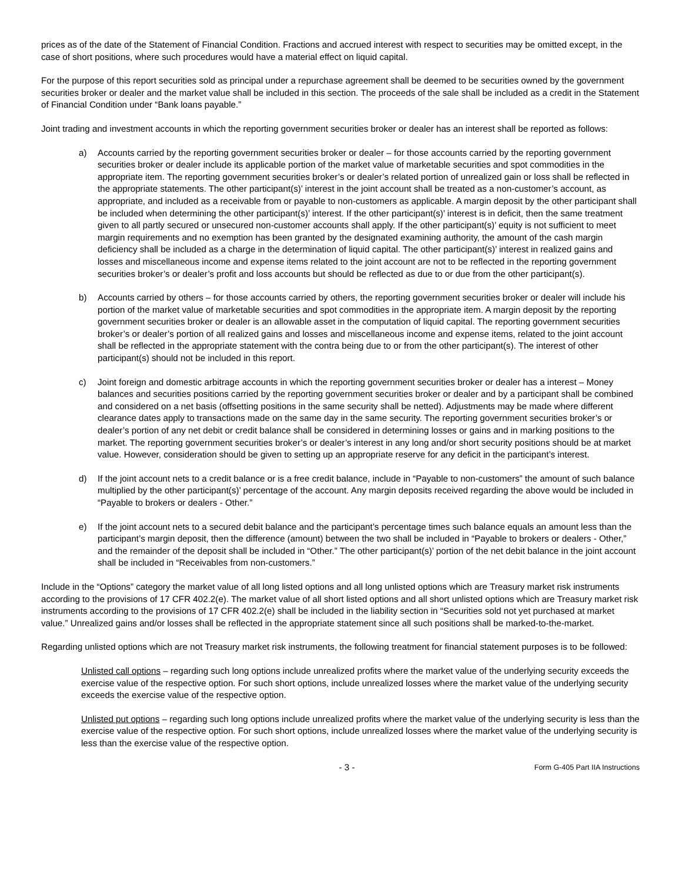prices as of the date of the Statement of Financial Condition. Fractions and accrued interest with respect to securities may be omitted except, in the case of short positions, where such procedures would have a material effect on liquid capital.
For the purpose of this report securities sold as principal under a repurchase agreement shall be deemed to be securities owned by the government securities broker or dealer and the market value shall be included in this section. The proceeds of the sale shall be included as a credit in the Statement of Financial Condition under “Bank loans payable.”
Joint trading and investment accounts in which the reporting government securities broker or dealer has an interest shall be reported as follows:
a) Accounts carried by the reporting government securities broker or dealer – for those accounts carried by the reporting government securities broker or dealer include its applicable portion of the market value of marketable securities and spot commodities in the appropriate item. The reporting government securities broker’s or dealer’s related portion of unrealized gain or loss shall be reflected in the appropriate statements. The other participant(s)’ interest in the joint account shall be treated as a non-customer’s account, as appropriate, and included as a receivable from or payable to non-customers as applicable. A margin deposit by the other participant shall be included when determining the other participant(s)’ interest. If the other participant(s)’ interest is in deficit, then the same treatment given to all partly secured or unsecured non-customer accounts shall apply. If the other participant(s)’ equity is not sufficient to meet margin requirements and no exemption has been granted by the designated examining authority, the amount of the cash margin deficiency shall be included as a charge in the determination of liquid capital. The other participant(s)’ interest in realized gains and losses and miscellaneous income and expense items related to the joint account are not to be reflected in the reporting government securities broker’s or dealer’s profit and loss accounts but should be reflected as due to or due from the other participant(s).
b) Accounts carried by others – for those accounts carried by others, the reporting government securities broker or dealer will include his portion of the market value of marketable securities and spot commodities in the appropriate item. A margin deposit by the reporting government securities broker or dealer is an allowable asset in the computation of liquid capital. The reporting government securities broker’s or dealer’s portion of all realized gains and losses and miscellaneous income and expense items, related to the joint account shall be reflected in the appropriate statement with the contra being due to or from the other participant(s). The interest of other participant(s) should not be included in this report.
c) Joint foreign and domestic arbitrage accounts in which the reporting government securities broker or dealer has a interest – Money balances and securities positions carried by the reporting government securities broker or dealer and by a participant shall be combined and considered on a net basis (offsetting positions in the same security shall be netted). Adjustments may be made where different clearance dates apply to transactions made on the same day in the same security. The reporting government securities broker’s or dealer’s portion of any net debit or credit balance shall be considered in determining losses or gains and in marking positions to the market. The reporting government securities broker’s or dealer’s interest in any long and/or short security positions should be at market value. However, consideration should be given to setting up an appropriate reserve for any deficit in the participant’s interest.
d) If the joint account nets to a credit balance or is a free credit balance, include in “Payable to non-customers” the amount of such balance multiplied by the other participant(s)’ percentage of the account. Any margin deposits received regarding the above would be included in “Payable to brokers or dealers - Other.”
e) If the joint account nets to a secured debit balance and the participant’s percentage times such balance equals an amount less than the participant’s margin deposit, then the difference (amount) between the two shall be included in “Payable to brokers or dealers - Other,” and the remainder of the deposit shall be included in “Other.” The other participant(s)’ portion of the net debit balance in the joint account shall be included in “Receivables from non-customers.”
Include in the “Options” category the market value of all long listed options and all long unlisted options which are Treasury market risk instruments according to the provisions of 17 CFR 402.2(e). The market value of all short listed options and all short unlisted options which are Treasury market risk instruments according to the provisions of 17 CFR 402.2(e) shall be included in the liability section in “Securities sold not yet purchased at market value.” Unrealized gains and/or losses shall be reflected in the appropriate statement since all such positions shall be marked-to-the-market.
Regarding unlisted options which are not Treasury market risk instruments, the following treatment for financial statement purposes is to be followed:
Unlisted call options – regarding such long options include unrealized profits where the market value of the underlying security exceeds the exercise value of the respective option. For such short options, include unrealized losses where the market value of the underlying security exceeds the exercise value of the respective option.
Unlisted put options – regarding such long options include unrealized profits where the market value of the underlying security is less than the exercise value of the respective option. For such short options, include unrealized losses where the market value of the underlying security is less than the exercise value of the respective option.
- 3 -
Form G-405 Part IIA Instructions